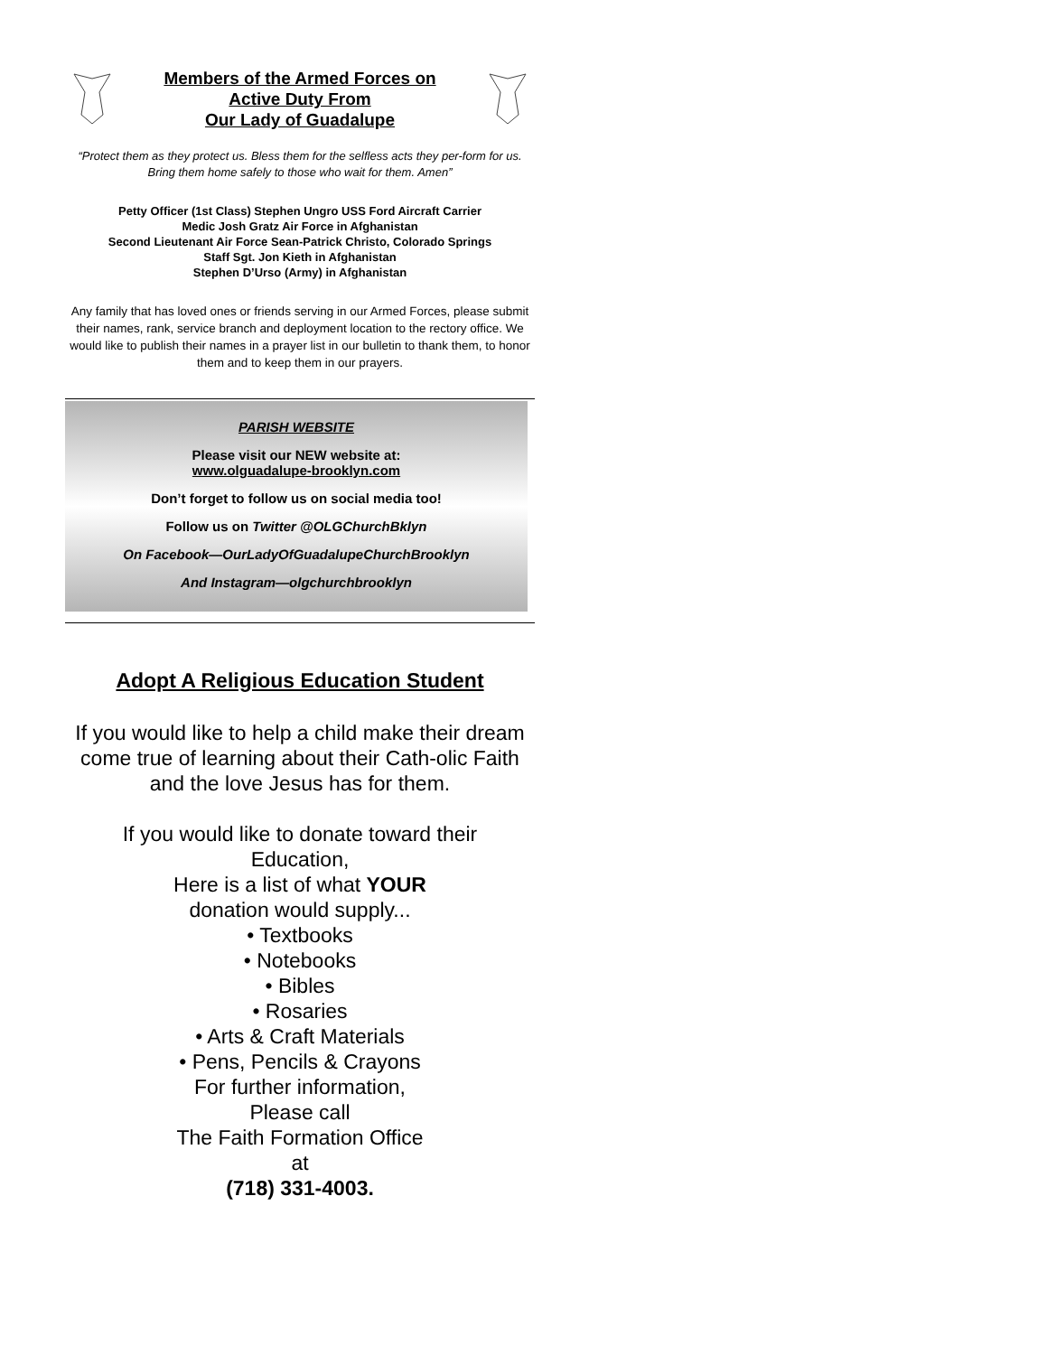Members of the Armed Forces on
Active Duty From
Our Lady of Guadalupe
“Protect them as they protect us. Bless them for the selfless acts they per-form for us. Bring them home safely to those who wait for them. Amen”
Petty Officer (1st Class) Stephen Ungro USS Ford Aircraft Carrier
Medic Josh Gratz Air Force in Afghanistan
Second Lieutenant Air Force Sean-Patrick Christo, Colorado Springs
Staff Sgt. Jon Kieth in Afghanistan
Stephen D’Urso (Army) in Afghanistan
Any family that has loved ones or friends serving in our Armed Forces, please submit their names, rank, service branch and deployment location to the rectory office. We would like to publish their names in a prayer list in our bulletin to thank them, to honor them and to keep them in our prayers.
PARISH WEBSITE
Please visit our NEW website at:
www.olguadalupe-brooklyn.com
Don’t forget to follow us on social media too!
Follow us on Twitter @OLGChurchBklyn
On Facebook—OurLadyOfGuadalupeChurchBrooklyn
And Instagram—olgchurchbrooklyn
Adopt A Religious Education Student
If you would like to help a child make their dream come true of learning about their Cath-olic Faith and the love Jesus has for them.
If you would like to donate toward their
Education,
Here is a list of what YOUR
donation would supply...
• Textbooks
• Notebooks
• Bibles
• Rosaries
• Arts & Craft Materials
• Pens, Pencils & Crayons
For further information,
Please call
The Faith Formation Office
at
(718) 331-4003.